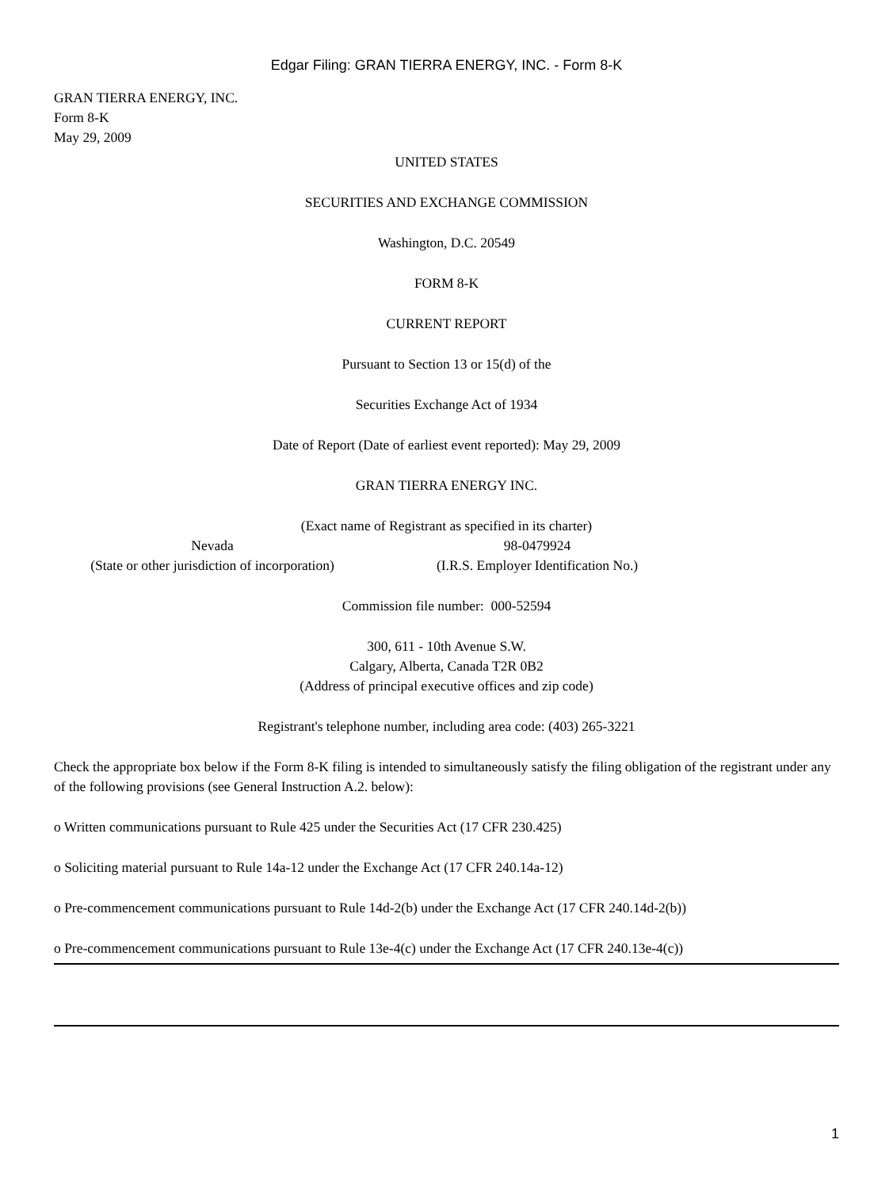Edgar Filing: GRAN TIERRA ENERGY, INC. - Form 8-K
GRAN TIERRA ENERGY, INC.
Form 8-K
May 29, 2009
UNITED STATES
SECURITIES AND EXCHANGE COMMISSION
Washington, D.C. 20549
FORM 8-K
CURRENT REPORT
Pursuant to Section 13 or 15(d) of the
Securities Exchange Act of 1934
Date of Report (Date of earliest event reported): May 29, 2009
GRAN TIERRA ENERGY INC.
(Exact name of Registrant as specified in its charter)
Nevada
(State or other jurisdiction of incorporation)
98-0479924
(I.R.S. Employer Identification No.)
Commission file number: 000-52594
300, 611 - 10th Avenue S.W.
Calgary, Alberta, Canada T2R 0B2
(Address of principal executive offices and zip code)
Registrant's telephone number, including area code: (403) 265-3221
Check the appropriate box below if the Form 8-K filing is intended to simultaneously satisfy the filing obligation of the registrant under any of the following provisions (see General Instruction A.2. below):
o Written communications pursuant to Rule 425 under the Securities Act (17 CFR 230.425)
o Soliciting material pursuant to Rule 14a-12 under the Exchange Act (17 CFR 240.14a-12)
o Pre-commencement communications pursuant to Rule 14d-2(b) under the Exchange Act (17 CFR 240.14d-2(b))
o Pre-commencement communications pursuant to Rule 13e-4(c) under the Exchange Act (17 CFR 240.13e-4(c))
1